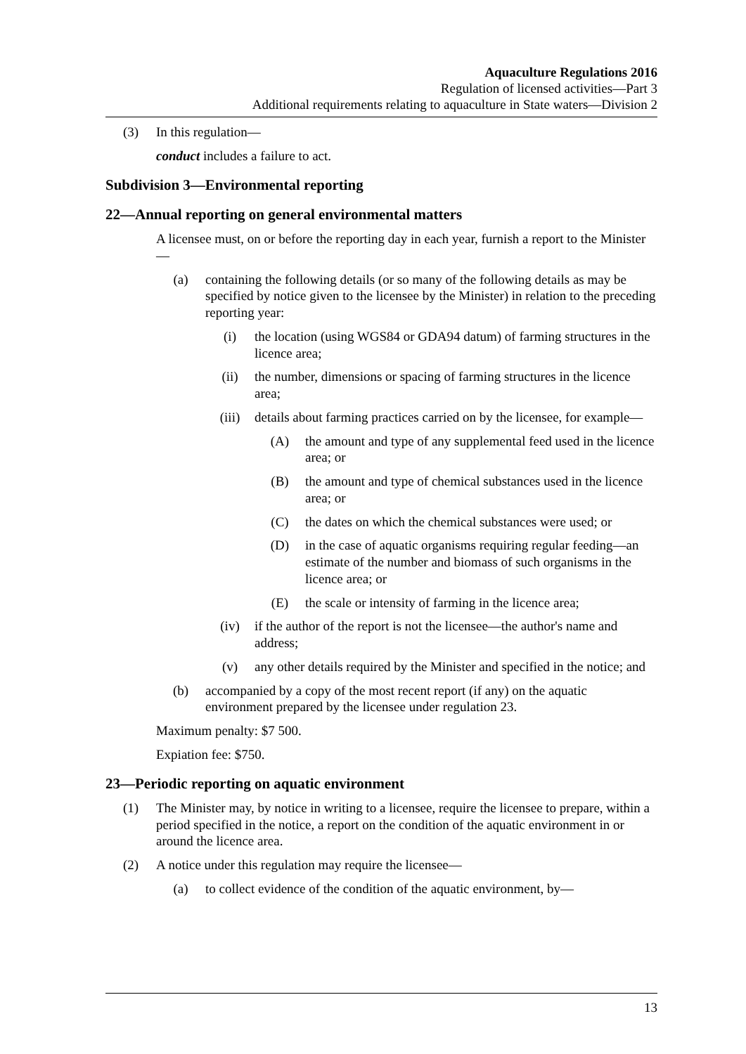Aquaculture Regulations 2016
Regulation of licensed activities—Part 3
Additional requirements relating to aquaculture in State waters—Division 2
(3) In this regulation—
conduct includes a failure to act.
Subdivision 3—Environmental reporting
22—Annual reporting on general environmental matters
A licensee must, on or before the reporting day in each year, furnish a report to the Minister—
(a) containing the following details (or so many of the following details as may be specified by notice given to the licensee by the Minister) in relation to the preceding reporting year:
(i) the location (using WGS84 or GDA94 datum) of farming structures in the licence area;
(ii) the number, dimensions or spacing of farming structures in the licence area;
(iii) details about farming practices carried on by the licensee, for example—
(A) the amount and type of any supplemental feed used in the licence area; or
(B) the amount and type of chemical substances used in the licence area; or
(C) the dates on which the chemical substances were used; or
(D) in the case of aquatic organisms requiring regular feeding—an estimate of the number and biomass of such organisms in the licence area; or
(E) the scale or intensity of farming in the licence area;
(iv) if the author of the report is not the licensee—the author's name and address;
(v) any other details required by the Minister and specified in the notice; and
(b) accompanied by a copy of the most recent report (if any) on the aquatic environment prepared by the licensee under regulation 23.
Maximum penalty: $7 500.
Expiation fee: $750.
23—Periodic reporting on aquatic environment
(1) The Minister may, by notice in writing to a licensee, require the licensee to prepare, within a period specified in the notice, a report on the condition of the aquatic environment in or around the licence area.
(2) A notice under this regulation may require the licensee—
(a) to collect evidence of the condition of the aquatic environment, by—
13